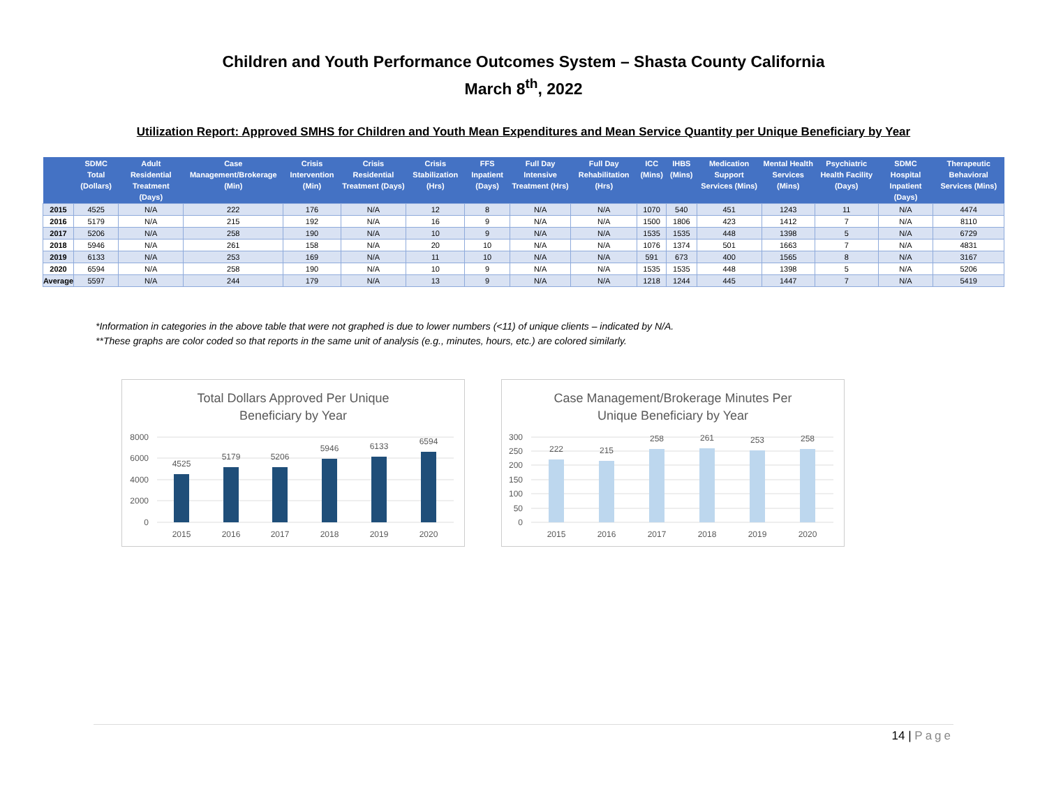Children and Youth Performance Outcomes System – Shasta County California
March 8<sup>th</sup>, 2022
Utilization Report: Approved SMHS for Children and Youth Mean Expenditures and Mean Service Quantity per Unique Beneficiary by Year
| | SDMC Total (Dollars) | Adult Residential Treatment (Days) | Case Management/Brokerage (Min) | Crisis Intervention (Min) | Crisis Residential Treatment (Days) | Crisis Stabilization (Hrs) | FFS Inpatient (Days) | Full Day Intensive Treatment (Hrs) | Full Day Rehabilitation (Hrs) | ICC (Mins) | IHBS (Mins) | Medication Support Services (Mins) | Mental Health Services (Mins) | Psychiatric Health Facility (Days) | SDMC Hospital Inpatient (Days) | Therapeutic Behavioral Services (Mins) |
| --- | --- | --- | --- | --- | --- | --- | --- | --- | --- | --- | --- | --- | --- | --- | --- | --- |
| 2015 | 4525 | N/A | 222 | 176 | N/A | 12 | 8 | N/A | N/A | 1070 | 540 | 451 | 1243 | 11 | N/A | 4474 |
| 2016 | 5179 | N/A | 215 | 192 | N/A | 16 | 9 | N/A | N/A | 1500 | 1806 | 423 | 1412 | 7 | N/A | 8110 |
| 2017 | 5206 | N/A | 258 | 190 | N/A | 10 | 9 | N/A | N/A | 1535 | 1535 | 448 | 1398 | 5 | N/A | 6729 |
| 2018 | 5946 | N/A | 261 | 158 | N/A | 20 | 10 | N/A | N/A | 1076 | 1374 | 501 | 1663 | 7 | N/A | 4831 |
| 2019 | 6133 | N/A | 253 | 169 | N/A | 11 | 10 | N/A | N/A | 591 | 673 | 400 | 1565 | 8 | N/A | 3167 |
| 2020 | 6594 | N/A | 258 | 190 | N/A | 10 | 9 | N/A | N/A | 1535 | 1535 | 448 | 1398 | 5 | N/A | 5206 |
| Average | 5597 | N/A | 244 | 179 | N/A | 13 | 9 | N/A | N/A | 1218 | 1244 | 445 | 1447 | 7 | N/A | 5419 |
*Information in categories in the above table that were not graphed is due to lower numbers (<11) of unique clients – indicated by N/A.
**These graphs are color coded so that reports in the same unit of analysis (e.g., minutes, hours, etc.) are colored similarly.
Total Dollars Approved Per Unique
Beneficiary by Year
8000
6000
4000
2000
0
4525
5179
5206
5946
6133
6594
2015
2016
2017
2018
2019
2020
Case Management/Brokerage Minutes Per
Unique Beneficiary by Year
300
250
200
150
100
50
0
222
215
258
261
253
258
2015
2016
2017
2018
2019
2020
14 | Page